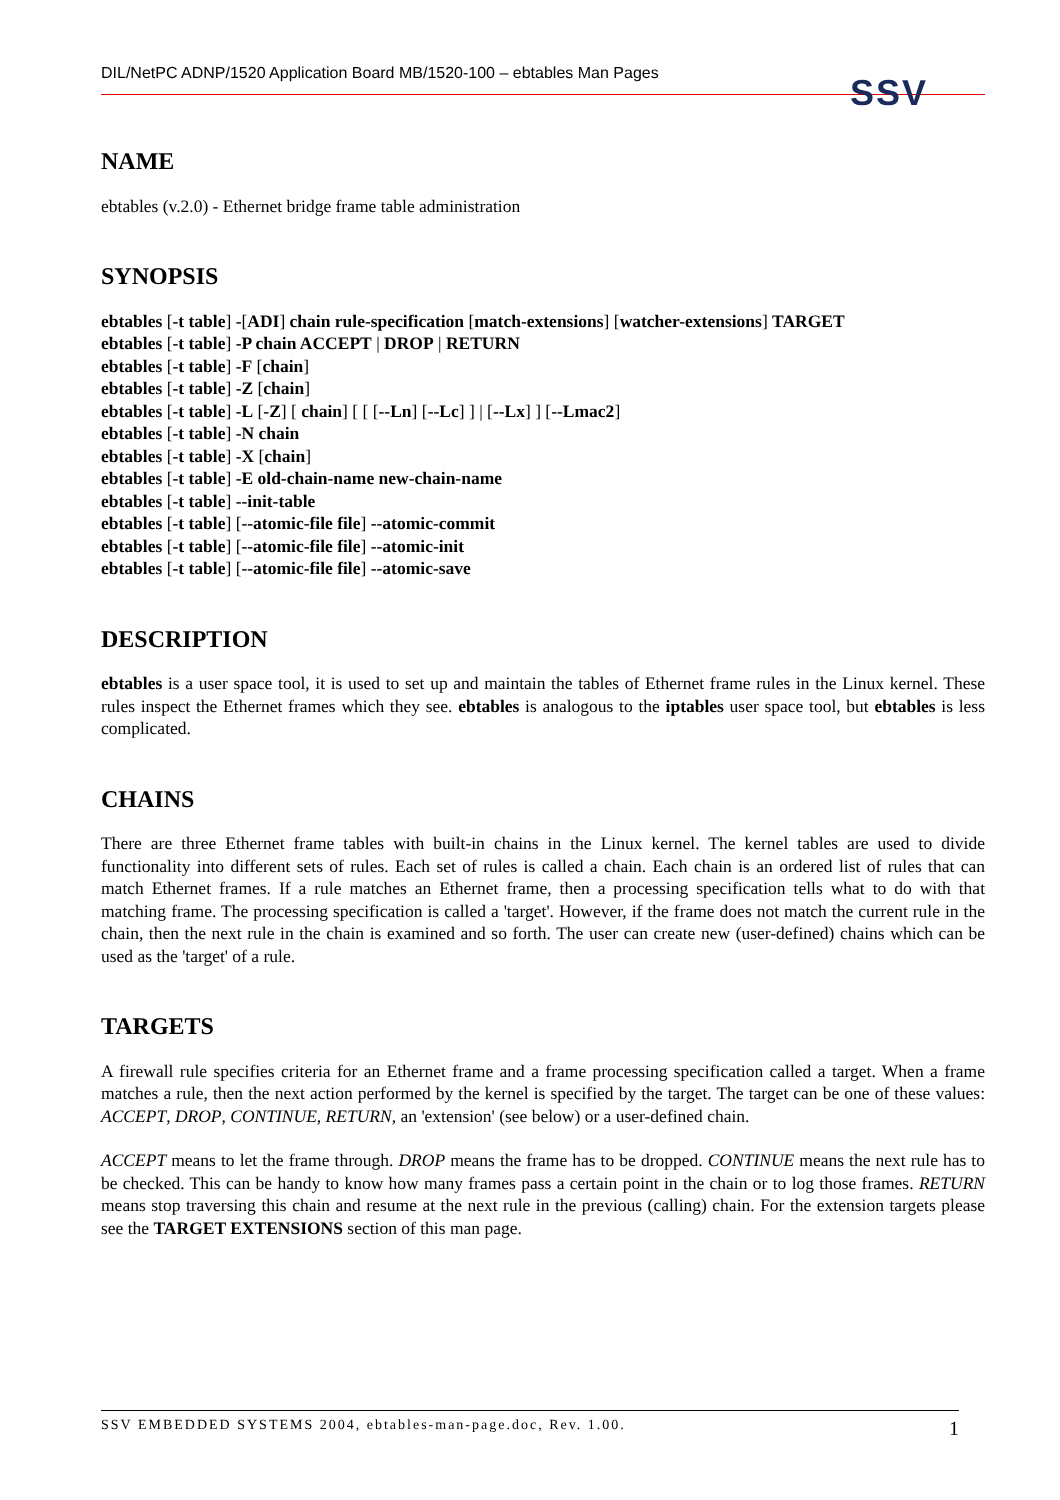DIL/NetPC ADNP/1520 Application Board MB/1520-100 – ebtables Man Pages SSV
NAME
ebtables (v.2.0) - Ethernet bridge frame table administration
SYNOPSIS
ebtables [-t table] -[ADI] chain rule-specification [match-extensions] [watcher-extensions] TARGET
ebtables [-t table] -P chain ACCEPT | DROP | RETURN
ebtables [-t table] -F [chain]
ebtables [-t table] -Z [chain]
ebtables [-t table] -L [-Z] [ chain] [ [ [--Ln] [--Lc] ] | [--Lx] ] [--Lmac2]
ebtables [-t table] -N chain
ebtables [-t table] -X [chain]
ebtables [-t table] -E old-chain-name new-chain-name
ebtables [-t table] --init-table
ebtables [-t table] [--atomic-file file] --atomic-commit
ebtables [-t table] [--atomic-file file] --atomic-init
ebtables [-t table] [--atomic-file file] --atomic-save
DESCRIPTION
ebtables is a user space tool, it is used to set up and maintain the tables of Ethernet frame rules in the Linux kernel. These rules inspect the Ethernet frames which they see. ebtables is analogous to the iptables user space tool, but ebtables is less complicated.
CHAINS
There are three Ethernet frame tables with built-in chains in the Linux kernel. The kernel tables are used to divide functionality into different sets of rules. Each set of rules is called a chain. Each chain is an ordered list of rules that can match Ethernet frames. If a rule matches an Ethernet frame, then a processing specification tells what to do with that matching frame. The processing specification is called a 'target'. However, if the frame does not match the current rule in the chain, then the next rule in the chain is examined and so forth. The user can create new (user-defined) chains which can be used as the 'target' of a rule.
TARGETS
A firewall rule specifies criteria for an Ethernet frame and a frame processing specification called a target. When a frame matches a rule, then the next action performed by the kernel is specified by the target. The target can be one of these values: ACCEPT, DROP, CONTINUE, RETURN, an 'extension' (see below) or a user-defined chain.
ACCEPT means to let the frame through. DROP means the frame has to be dropped. CONTINUE means the next rule has to be checked. This can be handy to know how many frames pass a certain point in the chain or to log those frames. RETURN means stop traversing this chain and resume at the next rule in the previous (calling) chain. For the extension targets please see the TARGET EXTENSIONS section of this man page.
SSV EMBEDDED SYSTEMS 2004, ebtables-man-page.doc, Rev. 1.00. 1